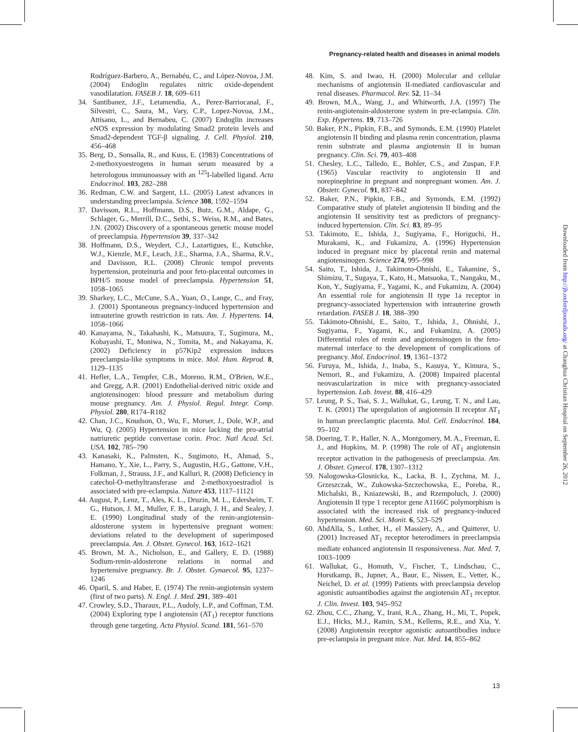Pregnancy-related health and diseases in animal models
Rodríguez-Barbero, A., Bernabéu, C., and López-Novoa, J.M. (2004) Endoglin regulates nitric oxide-dependent vasodilatation. FASEB J. 18, 609–611
34. Santibanez, J.F., Letamendia, A., Perez-Barriocanal, F., Silvestri, C., Saura, M., Vary, C.P., Lopez-Novoa, J.M., Attisano, L., and Bernabeu, C. (2007) Endoglin increases eNOS expression by modulating Smad2 protein levels and Smad2-dependent TGF-β signaling. J. Cell. Physiol. 210, 456–468
35. Berg, D., Sonsalla, R., and Kuss, E. (1983) Concentrations of 2-methoxyoestrogens in human serum measured by a heterologous immunoassay with an <sup>125</sup>I-labelled ligand. Acta Endocrinol. 103, 282–288
36. Redman, C.W. and Sargent, I.L. (2005) Latest advances in understanding preeclampsia. Science 308, 1592–1594
37. Davisson, R.L., Hoffmann, D.S., Butz, G.M., Aldape, G., Schlager, G., Merrill, D.C., Sethi, S., Weiss, R.M., and Bates, J.N. (2002) Discovery of a spontaneous genetic mouse model of preeclampsia. Hypertension 39, 337–342
38. Hoffmann, D.S., Weydert, C.J., Lazartigues, E., Kutschke, W.J., Kienzle, M.F., Leach, J.E., Sharma, J.A., Sharma, R.V., and Davisson, R.L. (2008) Chronic tempol prevents hypertension, proteinuria and poor feto-placental outcomes in BPH/5 mouse model of preeclampsia. Hypertension 51, 1058–1065
39. Sharkey, L.C., McCune, S.A., Yuan, O., Lange, C., and Fray, J. (2001) Spontaneous pregnancy-induced hypertension and intrauterine growth restriction in rats. Am. J. Hypertens. 14, 1058–1066
40. Kanayama, N., Takahashi, K., Matsuura, T., Sugimura, M., Kobayashi, T., Moniwa, N., Tomita, M., and Nakayama, K. (2002) Deficiency in p57Kip2 expression induces preeclampsia-like symptoms in mice. Mol. Hum. Reprod. 8, 1129–1135
41. Hefler, L.A., Tempfer, C.B., Moreno, R.M., O'Brien, W.E., and Gregg, A.R. (2001) Endothelial-derived nitric oxide and angiotensinogen: blood pressure and metabolism during mouse pregnancy. Am. J. Physiol. Regul. Integr. Comp. Physiol. 280, R174–R182
42. Chan, J.C., Knudson, O., Wu, F., Morser, J., Dole, W.P., and Wu, Q. (2005) Hypertension in mice lacking the pro-atrial natriuretic peptide convertase corin. Proc. Natl Acad. Sci. USA. 102, 785–790
43. Kanasaki, K., Palmsten, K., Sugimoto, H., Ahmad, S., Hamano, Y., Xie, L., Parry, S., Augustin, H.G., Gattone, V.H., Folkman, J., Strauss, J.F., and Kalluri, R. (2008) Deficiency in catechol-O-methyltransferase and 2-methoxyoestradiol is associated with pre-eclampsia. Nature 453, 1117–11121
44. August, P., Lenz, T., Ales, K. L., Druzin, M. L., Edersheim, T. G., Hutson, J. M., Muller, F. B., Laragh, J. H., and Sealey, J. E. (1990) Longitudinal study of the renin-angiotensin-aldosterone system in hypertensive pregnant women: deviations related to the development of superimposed preeclampsia. Am. J. Obstet. Gynecol. 163, 1612–1621
45. Brown, M. A., Nicholson, E., and Gallery, E. D. (1988) Sodium-renin-aldosterone relations in normal and hypertensive pregnancy. Br. J. Obstet. Gynaecol. 95, 1237–1246
46. Oparil, S. and Haber, E. (1974) The renin-angiotensin system (first of two parts). N. Engl. J. Med. 291, 389–401
47. Crowley, S.D., Tharaux, P.L., Audoly, L.P., and Coffman, T.M. (2004) Exploring type I angiotensin (AT<sub>1</sub>) receptor functions through gene targeting. Acta Physiol. Scand. 181, 561–570
48. Kim, S. and Iwao, H. (2000) Molecular and cellular mechanisms of angiotensin II-mediated cardiovascular and renal diseases. Pharmacol. Rev. 52, 11–34
49. Brown, M.A., Wang, J., and Whitworth, J.A. (1997) The renin-angiotensin-aldosterone system in pre-eclampsia. Clin. Exp. Hypertens. 19, 713–726
50. Baker, P.N., Pipkin, F.B., and Symonds, E.M. (1990) Platelet angiotensin II binding and plasma renin concentration, plasma renin substrate and plasma angiotensin II in human pregnancy. Clin. Sci. 79, 403–408
51. Chesley, L.C., Talledo, E., Bohler, C.S., and Zuspan, F.P. (1965) Vascular reactivity to angiotensin II and norepinephrine in pregnant and nonpregnant women. Am. J. Obstetr. Gynecol. 91, 837–842
52. Baker, P.N., Pipkin, F.B., and Symonds, E.M. (1992) Comparative study of platelet angiotensin II binding and the angiotensin II sensitivity test as predictors of pregnancy-induced hypertension. Clin. Sci. 83, 89–95
53. Takimoto, E., Ishida, J., Sugiyama, F., Horiguchi, H., Murakami, K., and Fukamizu, A. (1996) Hypertension induced in pregnant mice by placental renin and maternal angiotensinogen. Science 274, 995–998
54. Saito, T., Ishida, J., Takimoto-Ohnishi, E., Takamine, S., Shimizu, T., Sugaya, T., Kato, H., Matsuoka, T., Nangaku, M., Kon, Y., Sugiyama, F., Yagami, K., and Fukamizu, A. (2004) An essential role for angiotensin II type 1a receptor in pregnancy-associated hypertension with intrauterine growth retardation. FASEB J. 18, 388–390
55. Takimoto-Ohnishi, E., Saito, T., Ishida, J., Ohnishi, J., Sugiyama, F., Yagami, K., and Fukamizu, A. (2005) Differential roles of renin and angiotensinogen in the feto-maternal interface to the development of complications of pregnancy. Mol. Endocrinol. 19, 1361–1372
56. Furuya, M., Ishida, J., Inaba, S., Kasuya, Y., Kimura, S., Nemori, R., and Fukamizu, A. (2008) Impaired placental neovascularization in mice with pregnancy-associated hypertension. Lab. Invest. 88, 416–429
57. Leung, P. S., Tsai, S. J., Wallukat, G., Leung, T. N., and Lau, T. K. (2001) The upregulation of angiotensin II receptor AT<sub>1</sub> in human preeclamptic placenta. Mol. Cell. Endocrinol. 184, 95–102
58. Doering, T. P., Haller, N. A., Montgomery, M. A., Freeman, E. J., and Hopkins, M. P. (1998) The role of AT<sub>1</sub> angiotensin receptor activation in the pathogenesis of preeclampsia. Am. J. Obstet. Gynecol. 178, 1307–1312
59. Nalogowska-Glosnicka, K., Lacka, B. I., Zychma, M. J., Grzeszczak, W., Zukowska-Szczechowska, E., Poreba, R., Michalski, B., Kniazewski, B., and Rzempoluch, J. (2000) Angiotensin II type 1 receptor gene A1166C polymorphism is associated with the increased risk of pregnancy-induced hypertension. Med. Sci. Monit. 6, 523–529
60. AbdAlla, S., Lother, H., el Massiery, A., and Quitterer, U. (2001) Increased AT<sub>1</sub> receptor heterodimers in preeclampsia mediate enhanced angiotensin II responsiveness. Nat. Med. 7, 1003–1009
61. Wallukat, G., Homuth, V., Fischer, T., Lindschau, C., Horstkamp, B., Jupner, A., Baur, E., Nissen, E., Vetter, K., Neichel, D. et al. (1999) Patients with preeclampsia develop agonistic autoantibodies against the angiotensin AT<sub>1</sub> receptor. J. Clin. Invest. 103, 945–952
62. Zhou, C.C., Zhang, Y., Irani, R.A., Zhang, H., Mi, T., Popek, E.J., Hicks, M.J., Ramin, S.M., Kellems, R.E., and Xia, Y. (2008) Angiotensin receptor agonistic autoantibodies induce pre-eclampsia in pregnant mice. Nat. Med. 14, 855–862
Downloaded from http://jb.oxfordjournals.org/ at Changhua Christian Hospital on September 26, 2012
13